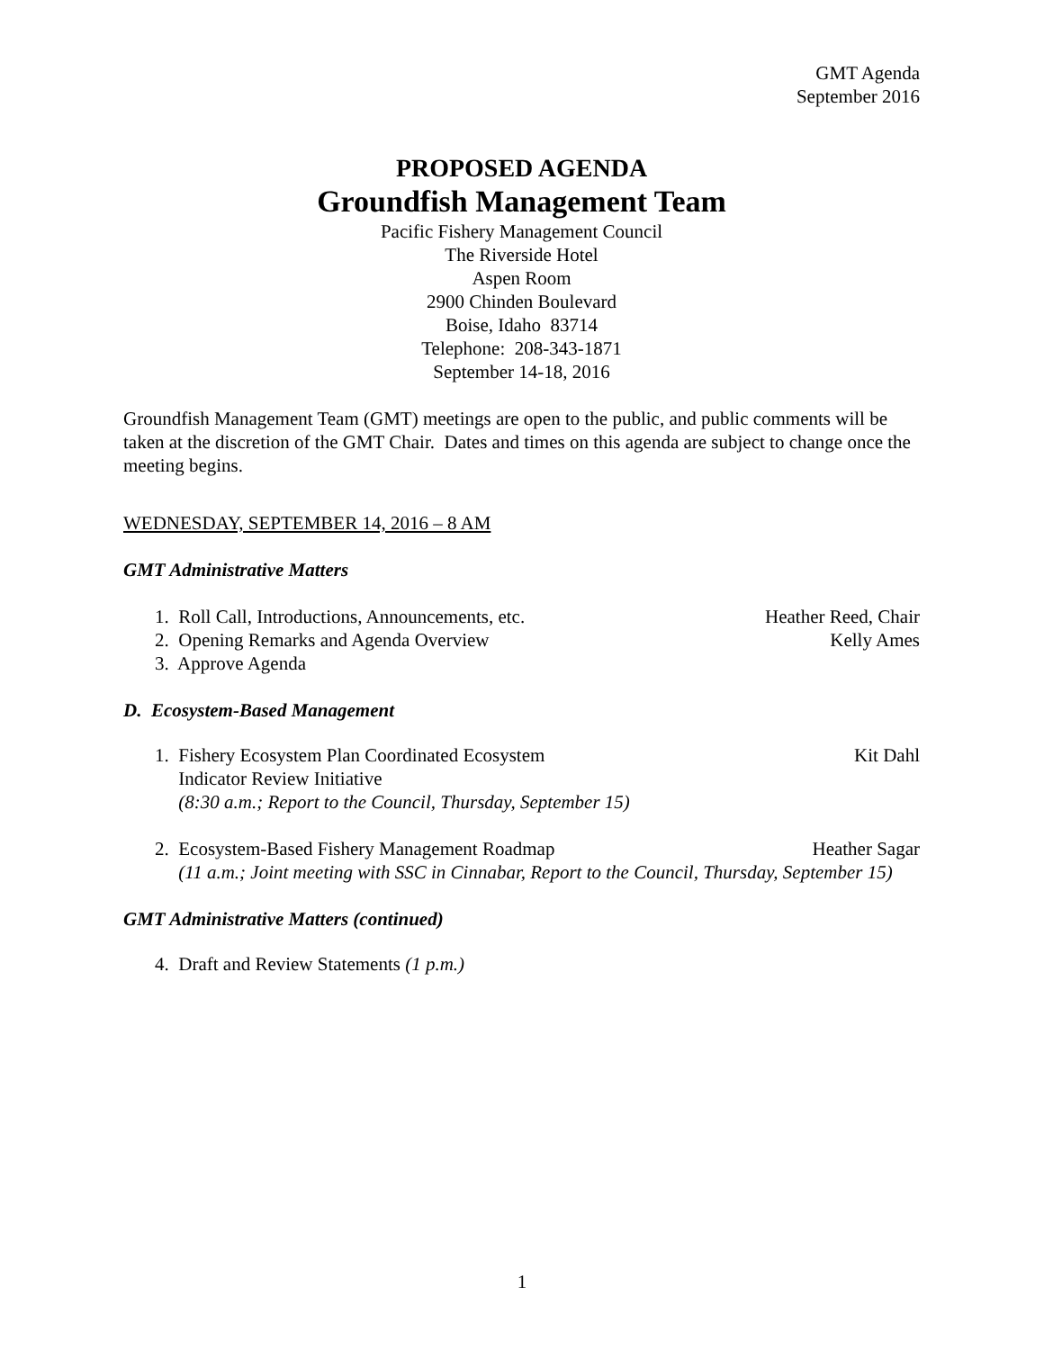GMT Agenda
September 2016
PROPOSED AGENDA
Groundfish Management Team
Pacific Fishery Management Council
The Riverside Hotel
Aspen Room
2900 Chinden Boulevard
Boise, Idaho 83714
Telephone: 208-343-1871
September 14-18, 2016
Groundfish Management Team (GMT) meetings are open to the public, and public comments will be taken at the discretion of the GMT Chair. Dates and times on this agenda are subject to change once the meeting begins.
WEDNESDAY, SEPTEMBER 14, 2016 – 8 AM
GMT Administrative Matters
1. Roll Call, Introductions, Announcements, etc. Heather Reed, Chair
2. Opening Remarks and Agenda Overview Kelly Ames
3. Approve Agenda
D. Ecosystem-Based Management
1. Fishery Ecosystem Plan Coordinated Ecosystem
Indicator Review Initiative
(8:30 a.m.; Report to the Council, Thursday, September 15) Kit Dahl
2. Ecosystem-Based Fishery Management Roadmap Heather Sagar
(11 a.m.; Joint meeting with SSC in Cinnabar, Report to the Council, Thursday, September 15)
GMT Administrative Matters (continued)
4. Draft and Review Statements (1 p.m.)
1